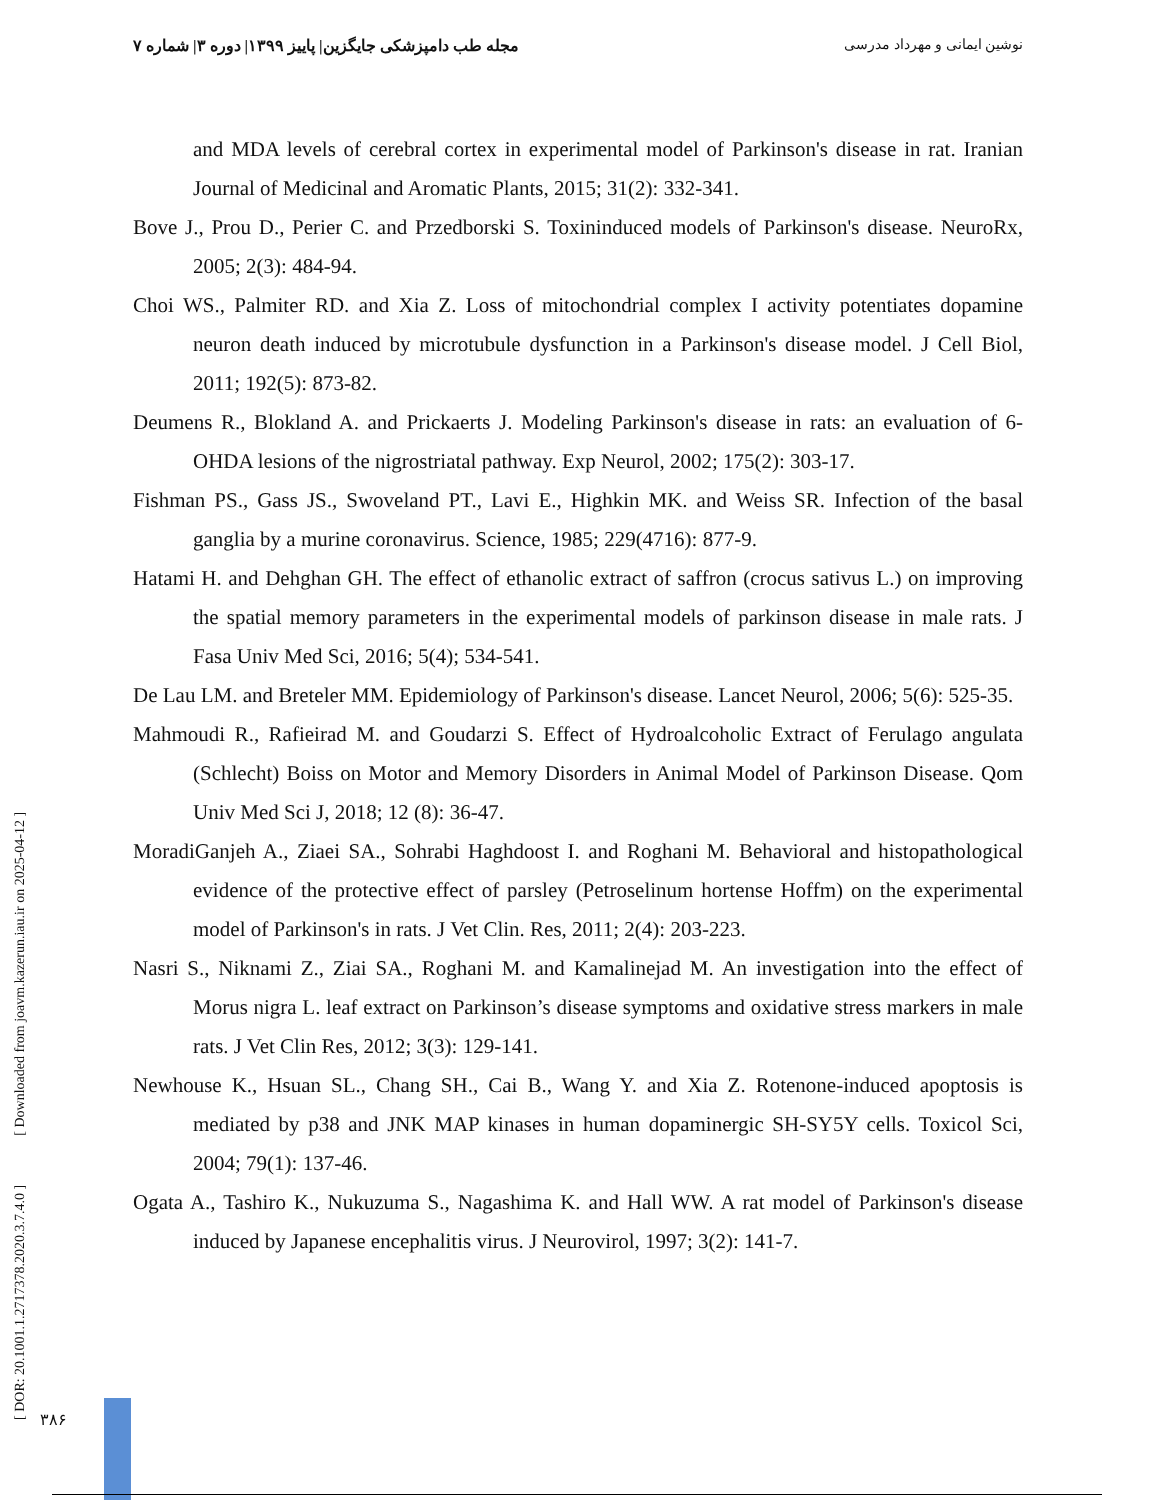نوشین ایمانی و مهرداد مدرسی مجله طب دامپزشکی جایگزین| پاییز ۱۳۹۹| دوره ۳| شماره ۷
and MDA levels of cerebral cortex in experimental model of Parkinson's disease in rat. Iranian Journal of Medicinal and Aromatic Plants, 2015; 31(2): 332-341.
Bove J., Prou D., Perier C. and Przedborski S. Toxininduced models of Parkinson's disease. NeuroRx, 2005; 2(3): 484-94.
Choi WS., Palmiter RD. and Xia Z. Loss of mitochondrial complex I activity potentiates dopamine neuron death induced by microtubule dysfunction in a Parkinson's disease model. J Cell Biol, 2011; 192(5): 873-82.
Deumens R., Blokland A. and Prickaerts J. Modeling Parkinson's disease in rats: an evaluation of 6-OHDA lesions of the nigrostriatal pathway. Exp Neurol, 2002; 175(2): 303-17.
Fishman PS., Gass JS., Swoveland PT., Lavi E., Highkin MK. and Weiss SR. Infection of the basal ganglia by a murine coronavirus. Science, 1985; 229(4716): 877-9.
Hatami H. and Dehghan GH. The effect of ethanolic extract of saffron (crocus sativus L.) on improving the spatial memory parameters in the experimental models of parkinson disease in male rats. J Fasa Univ Med Sci, 2016; 5(4); 534-541.
De Lau LM. and Breteler MM. Epidemiology of Parkinson's disease. Lancet Neurol, 2006; 5(6): 525-35.
Mahmoudi R., Rafieirad M. and Goudarzi S. Effect of Hydroalcoholic Extract of Ferulago angulata (Schlecht) Boiss on Motor and Memory Disorders in Animal Model of Parkinson Disease. Qom Univ Med Sci J, 2018; 12 (8): 36-47.
MoradiGanjeh A., Ziaei SA., Sohrabi Haghdoost I. and Roghani M. Behavioral and histopathological evidence of the protective effect of parsley (Petroselinum hortense Hoffm) on the experimental model of Parkinson's in rats. J Vet Clin. Res, 2011; 2(4): 203-223.
Nasri S., Niknami Z., Ziai SA., Roghani M. and Kamalinejad M. An investigation into the effect of Morus nigra L. leaf extract on Parkinson’s disease symptoms and oxidative stress markers in male rats. J Vet Clin Res, 2012; 3(3): 129-141.
Newhouse K., Hsuan SL., Chang SH., Cai B., Wang Y. and Xia Z. Rotenone-induced apoptosis is mediated by p38 and JNK MAP kinases in human dopaminergic SH-SY5Y cells. Toxicol Sci, 2004; 79(1): 137-46.
Ogata A., Tashiro K., Nukuzuma S., Nagashima K. and Hall WW. A rat model of Parkinson's disease induced by Japanese encephalitis virus. J Neurovirol, 1997; 3(2): 141-7.
[ DOR: 20.1001.1.2717378.2020.3.7.4.0 ] [ Downloaded from joavm.kazerun.iau.ir on 2025-04-12 ] ۳۸۶